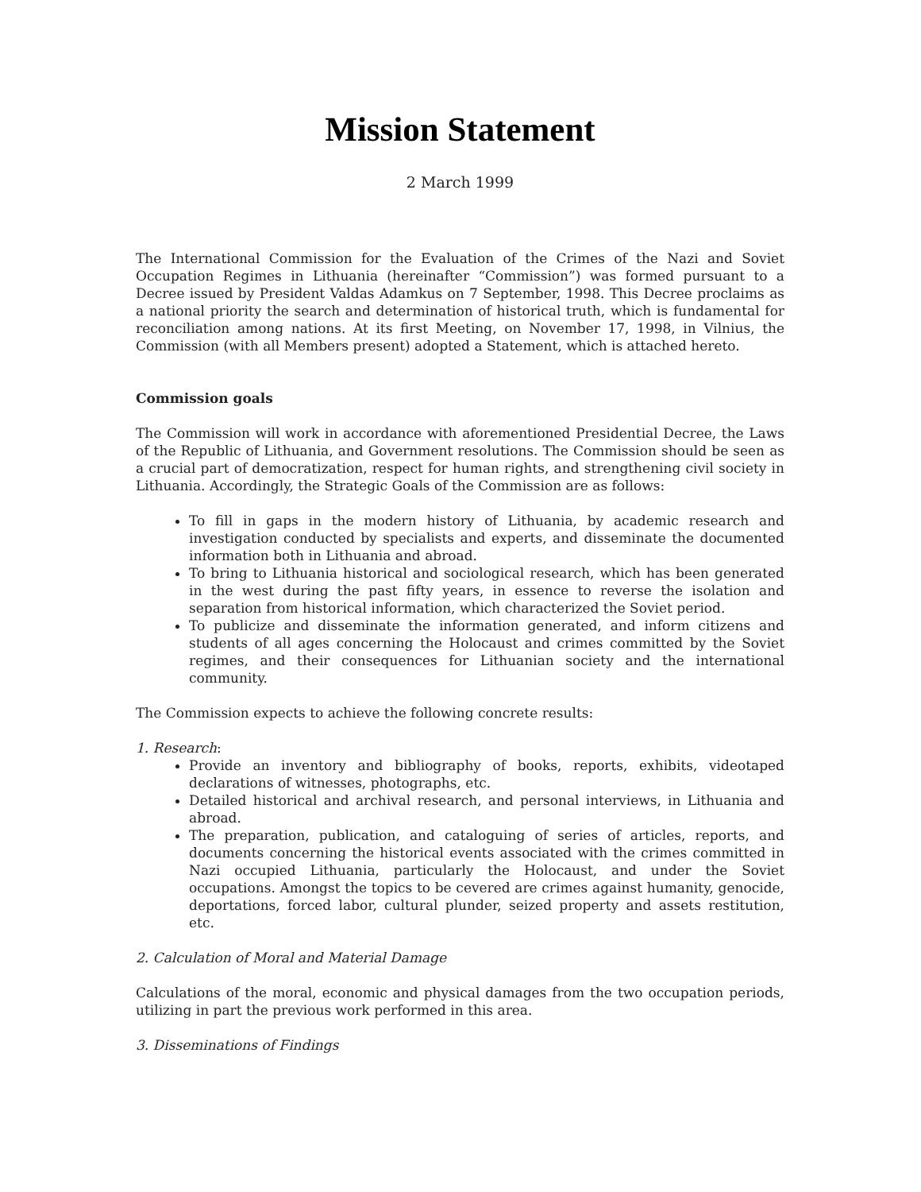Mission Statement
2 March 1999
The International Commission for the Evaluation of the Crimes of the Nazi and Soviet Occupation Regimes in Lithuania (hereinafter “Commission”) was formed pursuant to a Decree issued by President Valdas Adamkus on 7 September, 1998. This Decree proclaims as a national priority the search and determination of historical truth, which is fundamental for reconciliation among nations. At its first Meeting, on November 17, 1998, in Vilnius, the Commission (with all Members present) adopted a Statement, which is attached hereto.
Commission goals
The Commission will work in accordance with aforementioned Presidential Decree, the Laws of the Republic of Lithuania, and Government resolutions. The Commission should be seen as a crucial part of democratization, respect for human rights, and strengthening civil society in Lithuania. Accordingly, the Strategic Goals of the Commission are as follows:
To fill in gaps in the modern history of Lithuania, by academic research and investigation conducted by specialists and experts, and disseminate the documented information both in Lithuania and abroad.
To bring to Lithuania historical and sociological research, which has been generated in the west during the past fifty years, in essence to reverse the isolation and separation from historical information, which characterized the Soviet period.
To publicize and disseminate the information generated, and inform citizens and students of all ages concerning the Holocaust and crimes committed by the Soviet regimes, and their consequences for Lithuanian society and the international community.
The Commission expects to achieve the following concrete results:
1. Research:
Provide an inventory and bibliography of books, reports, exhibits, videotaped declarations of witnesses, photographs, etc.
Detailed historical and archival research, and personal interviews, in Lithuania and abroad.
The preparation, publication, and cataloguing of series of articles, reports, and documents concerning the historical events associated with the crimes committed in Nazi occupied Lithuania, particularly the Holocaust, and under the Soviet occupations. Amongst the topics to be cevered are crimes against humanity, genocide, deportations, forced labor, cultural plunder, seized property and assets restitution, etc.
2. Calculation of Moral and Material Damage
Calculations of the moral, economic and physical damages from the two occupation periods, utilizing in part the previous work performed in this area.
3. Disseminations of Findings